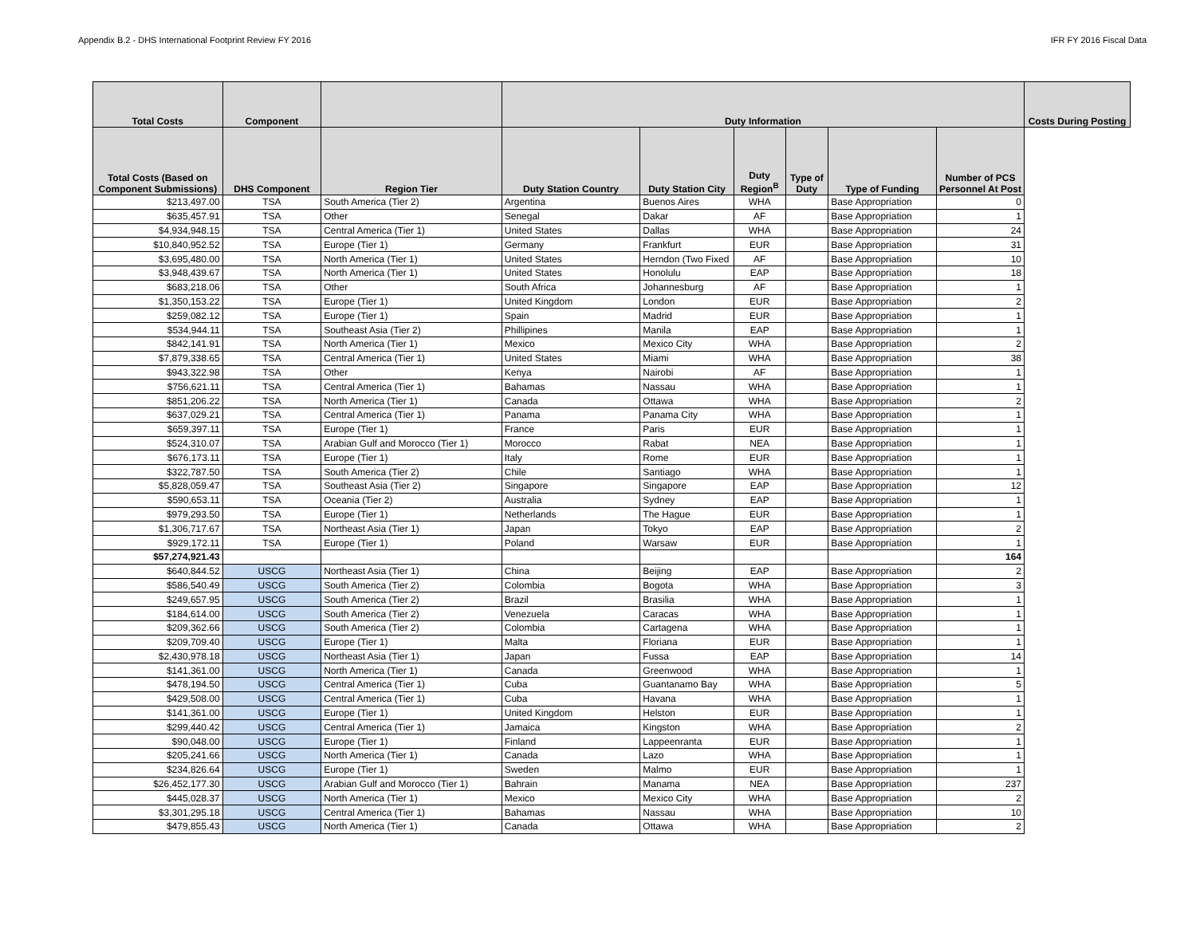Appendix B.2 - DHS International Footprint Review FY 2016 IFR FY 2016 Fiscal Data
| Total Costs | Component | | Duty Information | | | | | | Costs During Posting |
| --- | --- | --- | --- | --- | --- | --- | --- | --- | --- |
| Total Costs (Based on Component Submissions) | DHS Component | Region Tier | Duty Station Country | Duty Station City | Duty Region<sup>B</sup> | Type of Duty | Type of Funding | Number of PCS Personnel At Post | |
| $213,497.00 | TSA | South America (Tier 2) | Argentina | Buenos Aires | WHA | | Base Appropriation | 0 | |
| $635,457.91 | TSA | Other | Senegal | Dakar | AF | | Base Appropriation | 1 | |
| $4,934,948.15 | TSA | Central America (Tier 1) | United States | Dallas | WHA | | Base Appropriation | 24 | |
| $10,840,952.52 | TSA | Europe (Tier 1) | Germany | Frankfurt | EUR | | Base Appropriation | 31 | |
| $3,695,480.00 | TSA | North America (Tier 1) | United States | Herndon (Two Fixed | AF | | Base Appropriation | 10 | |
| $3,948,439.67 | TSA | North America (Tier 1) | United States | Honolulu | EAP | | Base Appropriation | 18 | |
| $683,218.06 | TSA | Other | South Africa | Johannesburg | AF | | Base Appropriation | 1 | |
| $1,350,153.22 | TSA | Europe (Tier 1) | United Kingdom | London | EUR | | Base Appropriation | 2 | |
| $259,082.12 | TSA | Europe (Tier 1) | Spain | Madrid | EUR | | Base Appropriation | 1 | |
| $534,944.11 | TSA | Southeast Asia (Tier 2) | Phillipines | Manila | EAP | | Base Appropriation | 1 | |
| $842,141.91 | TSA | North America (Tier 1) | Mexico | Mexico City | WHA | | Base Appropriation | 2 | |
| $7,879,338.65 | TSA | Central America (Tier 1) | United States | Miami | WHA | | Base Appropriation | 38 | |
| $943,322.98 | TSA | Other | Kenya | Nairobi | AF | | Base Appropriation | 1 | |
| $756,621.11 | TSA | Central America (Tier 1) | Bahamas | Nassau | WHA | | Base Appropriation | 1 | |
| $851,206.22 | TSA | North America (Tier 1) | Canada | Ottawa | WHA | | Base Appropriation | 2 | |
| $637,029.21 | TSA | Central America (Tier 1) | Panama | Panama City | WHA | | Base Appropriation | 1 | |
| $659,397.11 | TSA | Europe (Tier 1) | France | Paris | EUR | | Base Appropriation | 1 | |
| $524,310.07 | TSA | Arabian Gulf and Morocco (Tier 1) | Morocco | Rabat | NEA | | Base Appropriation | 1 | |
| $676,173.11 | TSA | Europe (Tier 1) | Italy | Rome | EUR | | Base Appropriation | 1 | |
| $322,787.50 | TSA | South America (Tier 2) | Chile | Santiago | WHA | | Base Appropriation | 1 | |
| $5,828,059.47 | TSA | Southeast Asia (Tier 2) | Singapore | Singapore | EAP | | Base Appropriation | 12 | |
| $590,653.11 | TSA | Oceania (Tier 2) | Australia | Sydney | EAP | | Base Appropriation | 1 | |
| $979,293.50 | TSA | Europe (Tier 1) | Netherlands | The Hague | EUR | | Base Appropriation | 1 | |
| $1,306,717.67 | TSA | Northeast Asia (Tier 1) | Japan | Tokyo | EAP | | Base Appropriation | 2 | |
| $929,172.11 | TSA | Europe (Tier 1) | Poland | Warsaw | EUR | | Base Appropriation | 1 | |
| $57,274,921.43 | | | | | | | | 164 | |
| $640,844.52 | USCG | Northeast Asia (Tier 1) | China | Beijing | EAP | | Base Appropriation | 2 | |
| $586,540.49 | USCG | South America (Tier 2) | Colombia | Bogota | WHA | | Base Appropriation | 3 | |
| $249,657.95 | USCG | South America (Tier 2) | Brazil | Brasilia | WHA | | Base Appropriation | 1 | |
| $184,614.00 | USCG | South America (Tier 2) | Venezuela | Caracas | WHA | | Base Appropriation | 1 | |
| $209,362.66 | USCG | South America (Tier 2) | Colombia | Cartagena | WHA | | Base Appropriation | 1 | |
| $209,709.40 | USCG | Europe (Tier 1) | Malta | Floriana | EUR | | Base Appropriation | 1 | |
| $2,430,978.18 | USCG | Northeast Asia (Tier 1) | Japan | Fussa | EAP | | Base Appropriation | 14 | |
| $141,361.00 | USCG | North America (Tier 1) | Canada | Greenwood | WHA | | Base Appropriation | 1 | |
| $478,194.50 | USCG | Central America (Tier 1) | Cuba | Guantanamo Bay | WHA | | Base Appropriation | 5 | |
| $429,508.00 | USCG | Central America (Tier 1) | Cuba | Havana | WHA | | Base Appropriation | 1 | |
| $141,361.00 | USCG | Europe (Tier 1) | United Kingdom | Helston | EUR | | Base Appropriation | 1 | |
| $299,440.42 | USCG | Central America (Tier 1) | Jamaica | Kingston | WHA | | Base Appropriation | 2 | |
| $90,048.00 | USCG | Europe (Tier 1) | Finland | Lappeenranta | EUR | | Base Appropriation | 1 | |
| $205,241.66 | USCG | North America (Tier 1) | Canada | Lazo | WHA | | Base Appropriation | 1 | |
| $234,826.64 | USCG | Europe (Tier 1) | Sweden | Malmo | EUR | | Base Appropriation | 1 | |
| $26,452,177.30 | USCG | Arabian Gulf and Morocco (Tier 1) | Bahrain | Manama | NEA | | Base Appropriation | 237 | |
| $445,028.37 | USCG | North America (Tier 1) | Mexico | Mexico City | WHA | | Base Appropriation | 2 | |
| $3,301,295.18 | USCG | Central America (Tier 1) | Bahamas | Nassau | WHA | | Base Appropriation | 10 | |
| $479,855.43 | USCG | North America (Tier 1) | Canada | Ottawa | WHA | | Base Appropriation | 2 | |